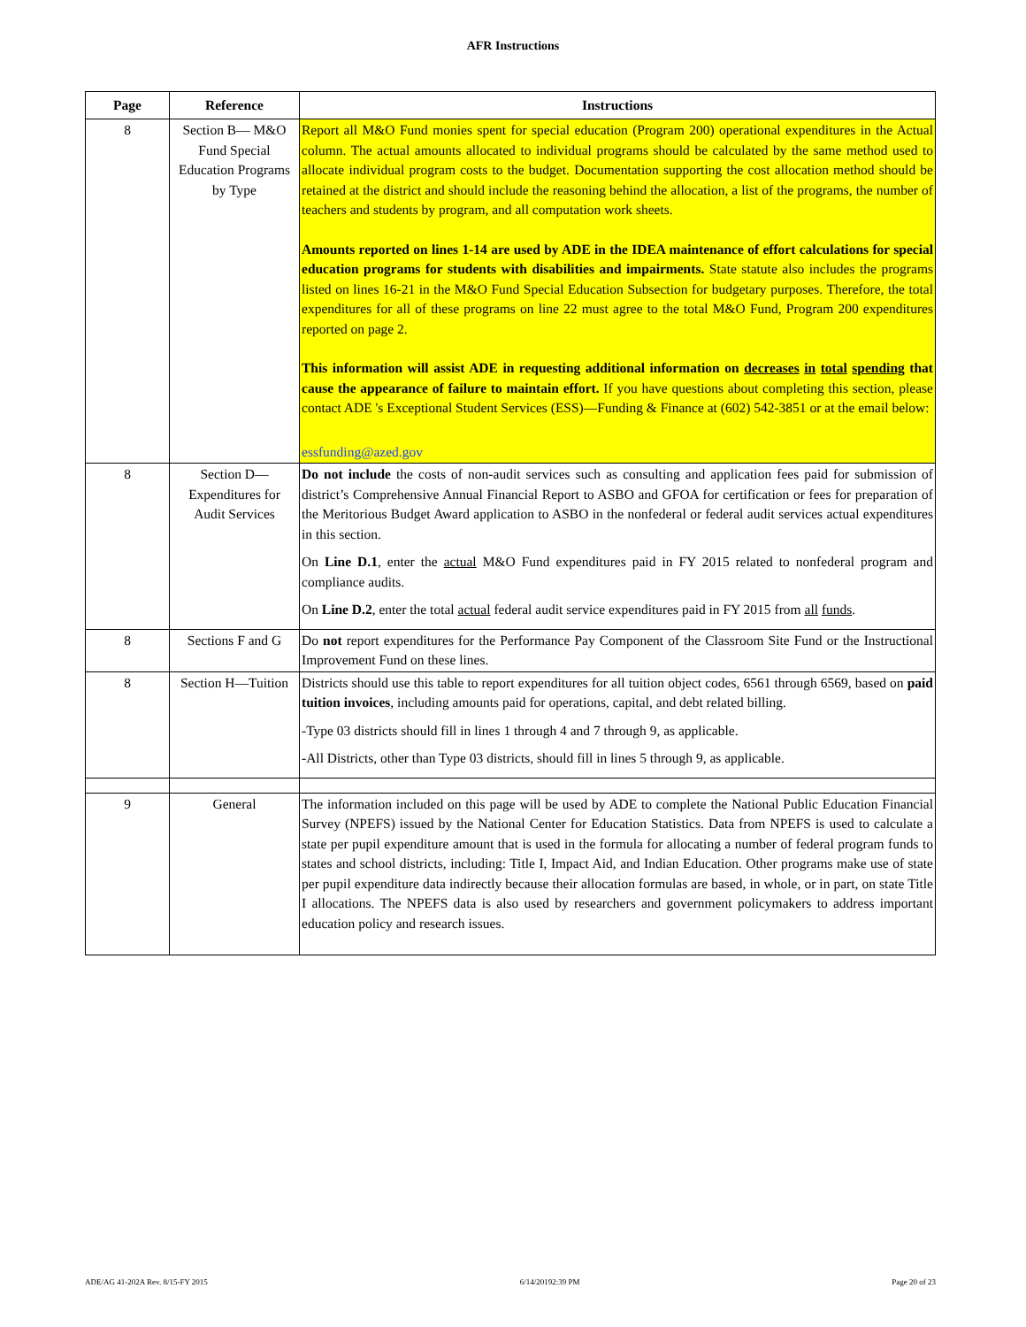AFR Instructions
| Page | Reference | Instructions |
| --- | --- | --- |
| 8 | Section B— M&O Fund Special Education Programs by Type | Report all M&O Fund monies spent for special education (Program 200) operational expenditures in the Actual column. The actual amounts allocated to individual programs should be calculated by the same method used to allocate individual program costs to the budget. Documentation supporting the cost allocation method should be retained at the district and should include the reasoning behind the allocation, a list of the programs, the number of teachers and students by program, and all computation work sheets. Amounts reported on lines 1-14 are used by ADE in the IDEA maintenance of effort calculations for special education programs for students with disabilities and impairments. State statute also includes the programs listed on lines 16-21 in the M&O Fund Special Education Subsection for budgetary purposes. Therefore, the total expenditures for all of these programs on line 22 must agree to the total M&O Fund, Program 200 expenditures reported on page 2. This information will assist ADE in requesting additional information on decreases in total spending that cause the appearance of failure to maintain effort. If you have questions about completing this section, please contact ADE 's Exceptional Student Services (ESS)—Funding & Finance at (602) 542-3851 or at the email below: essfunding@azed.gov |
| 8 | Section D—Expenditures for Audit Services | Do not include the costs of non-audit services such as consulting and application fees paid for submission of district’s Comprehensive Annual Financial Report to ASBO and GFOA for certification or fees for preparation of the Meritorious Budget Award application to ASBO in the nonfederal or federal audit services actual expenditures in this section. On Line D.1 , enter the actual M&O Fund expenditures paid in FY 2015 related to nonfederal program and compliance audits. On Line D.2 , enter the total actual federal audit service expenditures paid in FY 2015 from all funds . |
| 8 | Sections F and G | Do not report expenditures for the Performance Pay Component of the Classroom Site Fund or the Instructional Improvement Fund on these lines. |
| 8 | Section H—Tuition | Districts should use this table to report expenditures for all tuition object codes, 6561 through 6569, based on paid tuition invoices , including amounts paid for operations, capital, and debt related billing. -Type 03 districts should fill in lines 1 through 4 and 7 through 9, as applicable. -All Districts, other than Type 03 districts, should fill in lines 5 through 9, as applicable. |
| 9 | General | The information included on this page will be used by ADE to complete the National Public Education Financial Survey (NPEFS) issued by the National Center for Education Statistics. Data from NPEFS is used to calculate a state per pupil expenditure amount that is used in the formula for allocating a number of federal program funds to states and school districts, including: Title I, Impact Aid, and Indian Education. Other programs make use of state per pupil expenditure data indirectly because their allocation formulas are based, in whole, or in part, on state Title I allocations. The NPEFS data is also used by researchers and government policymakers to address important education policy and research issues. |
ADE/AG 41-202A Rev. 8/15-FY 2015 6/14/20192:39 PM Page 20 of 23